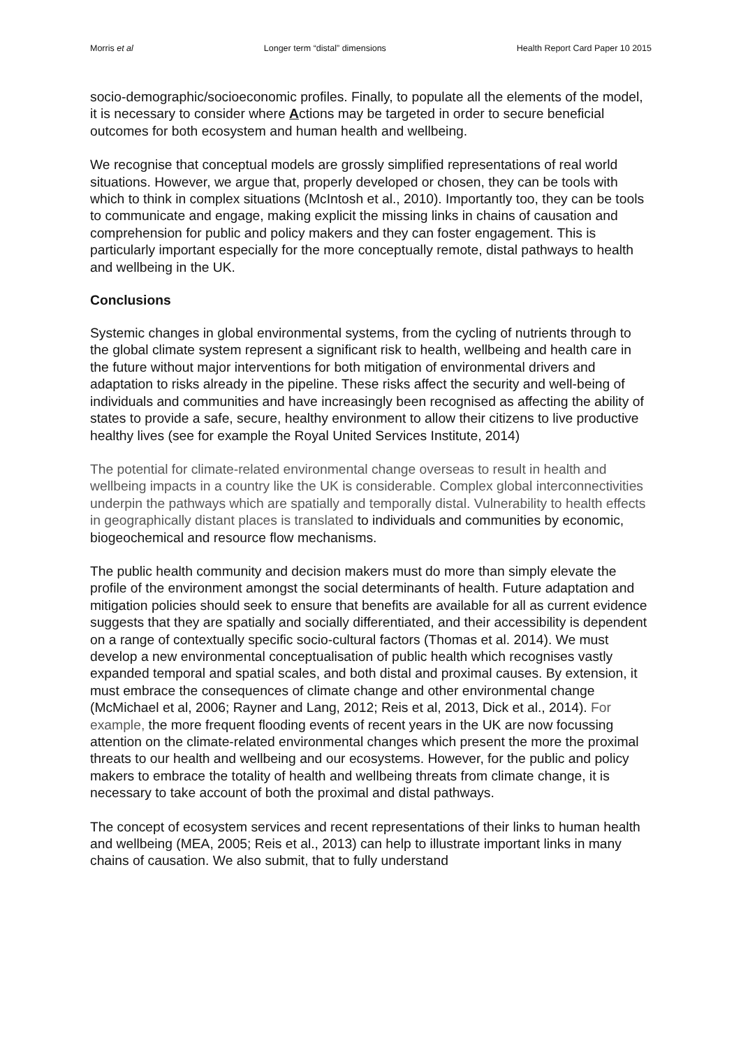Morris et al Longer term “distal” dimensions Health Report Card Paper 10 2015
socio-demographic/socioeconomic profiles. Finally, to populate all the elements of the model, it is necessary to consider where Actions may be targeted in order to secure beneficial outcomes for both ecosystem and human health and wellbeing.
We recognise that conceptual models are grossly simplified representations of real world situations. However, we argue that, properly developed or chosen, they can be tools with which to think in complex situations (McIntosh et al., 2010). Importantly too, they can be tools to communicate and engage, making explicit the missing links in chains of causation and comprehension for public and policy makers and they can foster engagement. This is particularly important especially for the more conceptually remote, distal pathways to health and wellbeing in the UK.
Conclusions
Systemic changes in global environmental systems, from the cycling of nutrients through to the global climate system represent a significant risk to health, wellbeing and health care in the future without major interventions for both mitigation of environmental drivers and adaptation to risks already in the pipeline. These risks affect the security and well-being of individuals and communities and have increasingly been recognised as affecting the ability of states to provide a safe, secure, healthy environment to allow their citizens to live productive healthy lives (see for example the Royal United Services Institute, 2014)
The potential for climate-related environmental change overseas to result in health and wellbeing impacts in a country like the UK is considerable. Complex global interconnectivities underpin the pathways which are spatially and temporally distal. Vulnerability to health effects in geographically distant places is translated to individuals and communities by economic, biogeochemical and resource flow mechanisms.
The public health community and decision makers must do more than simply elevate the profile of the environment amongst the social determinants of health. Future adaptation and mitigation policies should seek to ensure that benefits are available for all as current evidence suggests that they are spatially and socially differentiated, and their accessibility is dependent on a range of contextually specific socio-cultural factors (Thomas et al. 2014). We must develop a new environmental conceptualisation of public health which recognises vastly expanded temporal and spatial scales, and both distal and proximal causes. By extension, it must embrace the consequences of climate change and other environmental change (McMichael et al, 2006; Rayner and Lang, 2012; Reis et al, 2013, Dick et al., 2014). For example, the more frequent flooding events of recent years in the UK are now focussing attention on the climate-related environmental changes which present the more the proximal threats to our health and wellbeing and our ecosystems. However, for the public and policy makers to embrace the totality of health and wellbeing threats from climate change, it is necessary to take account of both the proximal and distal pathways.
The concept of ecosystem services and recent representations of their links to human health and wellbeing (MEA, 2005; Reis et al., 2013) can help to illustrate important links in many chains of causation. We also submit, that to fully understand